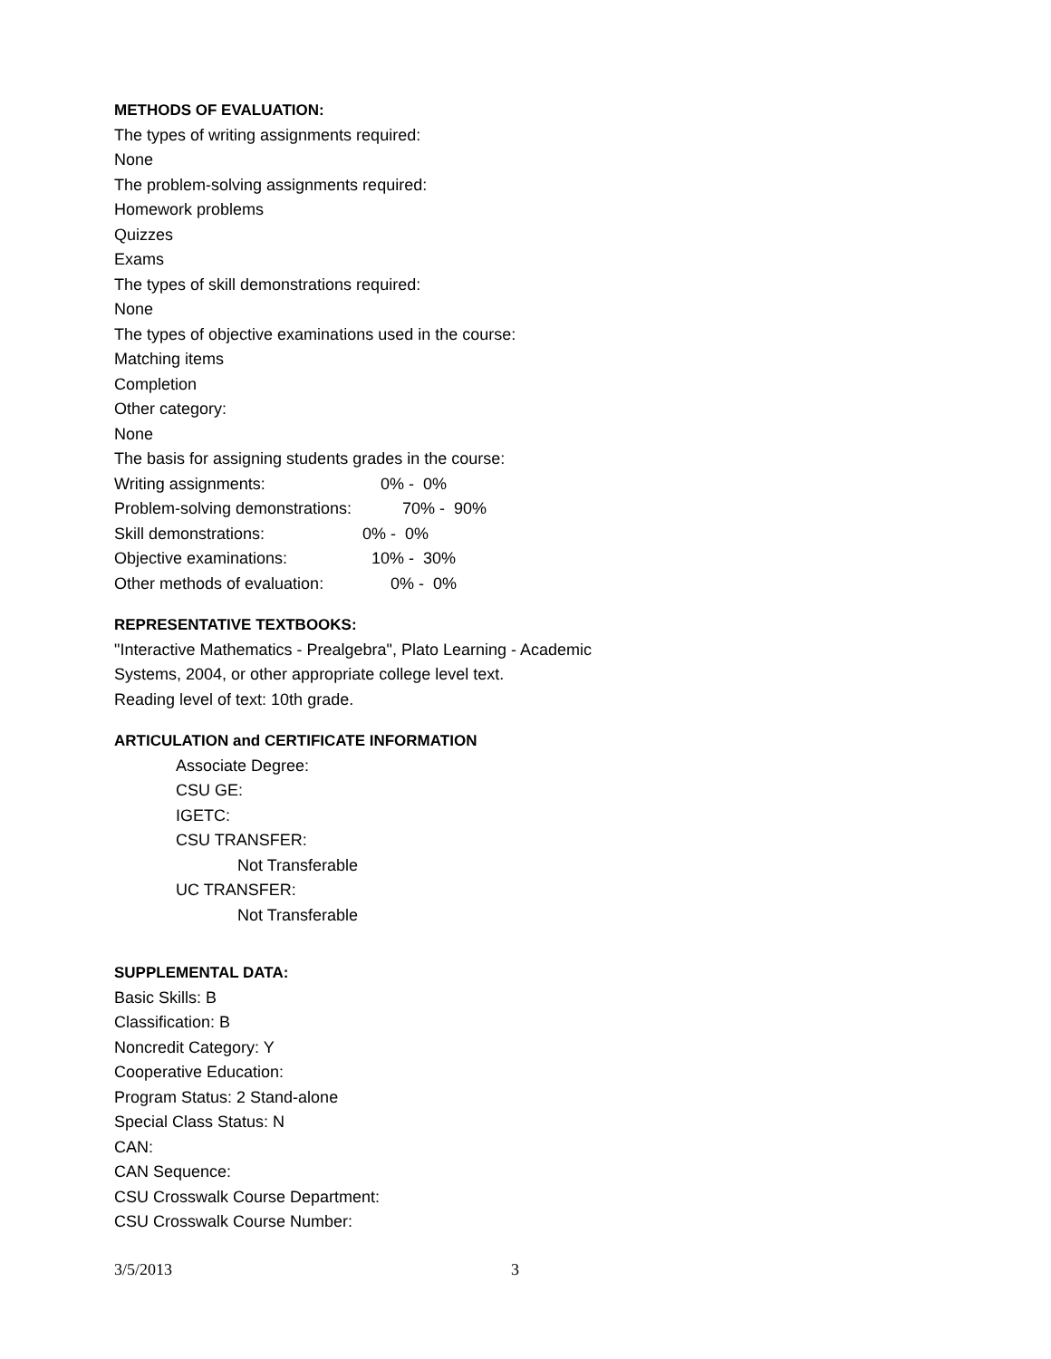METHODS OF EVALUATION:
The types of writing assignments required:
None
The problem-solving assignments required:
Homework problems
Quizzes
Exams
The types of skill demonstrations required:
None
The types of objective examinations used in the course:
Matching items
Completion
Other category:
None
The basis for assigning students grades in the course:
Writing assignments: 0% - 0%
Problem-solving demonstrations: 70% - 90%
Skill demonstrations: 0% - 0%
Objective examinations: 10% - 30%
Other methods of evaluation: 0% - 0%
REPRESENTATIVE TEXTBOOKS:
"Interactive Mathematics - Prealgebra", Plato Learning - Academic
Systems, 2004, or other appropriate college level text.
Reading level of text: 10th grade.
ARTICULATION and CERTIFICATE INFORMATION
Associate Degree:
CSU GE:
IGETC:
CSU TRANSFER:
Not Transferable
UC TRANSFER:
Not Transferable
SUPPLEMENTAL DATA:
Basic Skills: B
Classification: B
Noncredit Category: Y
Cooperative Education:
Program Status: 2 Stand-alone
Special Class Status: N
CAN:
CAN Sequence:
CSU Crosswalk Course Department:
CSU Crosswalk Course Number:
3/5/2013 3